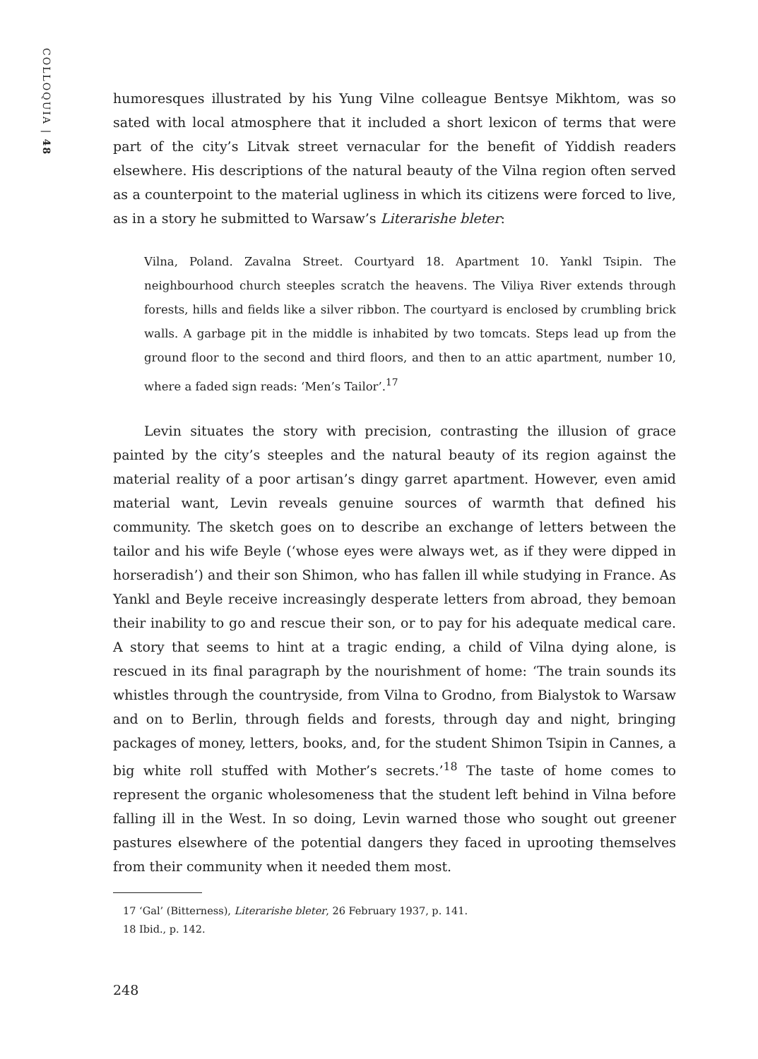COLLOQUIA | 48
humoresques illustrated by his Yung Vilne colleague Bentsye Mikhtom, was so sated with local atmosphere that it included a short lexicon of terms that were part of the city’s Litvak street vernacular for the benefit of Yiddish readers elsewhere. His descriptions of the natural beauty of the Vilna region often served as a counterpoint to the material ugliness in which its citizens were forced to live, as in a story he submitted to Warsaw’s Literarishe bleter:
Vilna, Poland. Zavalna Street. Courtyard 18. Apartment 10. Yankl Tsipin. The neighbourhood church steeples scratch the heavens. The Viliya River extends through forests, hills and fields like a silver ribbon. The courtyard is enclosed by crumbling brick walls. A garbage pit in the middle is inhabited by two tomcats. Steps lead up from the ground floor to the second and third floors, and then to an attic apartment, number 10, where a faded sign reads: ‘Men’s Tailor’.<sup>17</sup>
Levin situates the story with precision, contrasting the illusion of grace painted by the city’s steeples and the natural beauty of its region against the material reality of a poor artisan’s dingy garret apartment. However, even amid material want, Levin reveals genuine sources of warmth that defined his community. The sketch goes on to describe an exchange of letters between the tailor and his wife Beyle (‘whose eyes were always wet, as if they were dipped in horseradish’) and their son Shimon, who has fallen ill while studying in France. As Yankl and Beyle receive increasingly desperate letters from abroad, they bemoan their inability to go and rescue their son, or to pay for his adequate medical care. A story that seems to hint at a tragic ending, a child of Vilna dying alone, is rescued in its final paragraph by the nourishment of home: ‘The train sounds its whistles through the countryside, from Vilna to Grodno, from Bialystok to Warsaw and on to Berlin, through fields and forests, through day and night, bringing packages of money, letters, books, and, for the student Shimon Tsipin in Cannes, a big white roll stuffed with Mother’s secrets.’<sup>18</sup> The taste of home comes to represent the organic wholesomeness that the student left behind in Vilna before falling ill in the West. In so doing, Levin warned those who sought out greener pastures elsewhere of the potential dangers they faced in uprooting themselves from their community when it needed them most.
17 ‘Gal’ (Bitterness), Literarishe bleter, 26 February 1937, p. 141.
18 Ibid., p. 142.
248